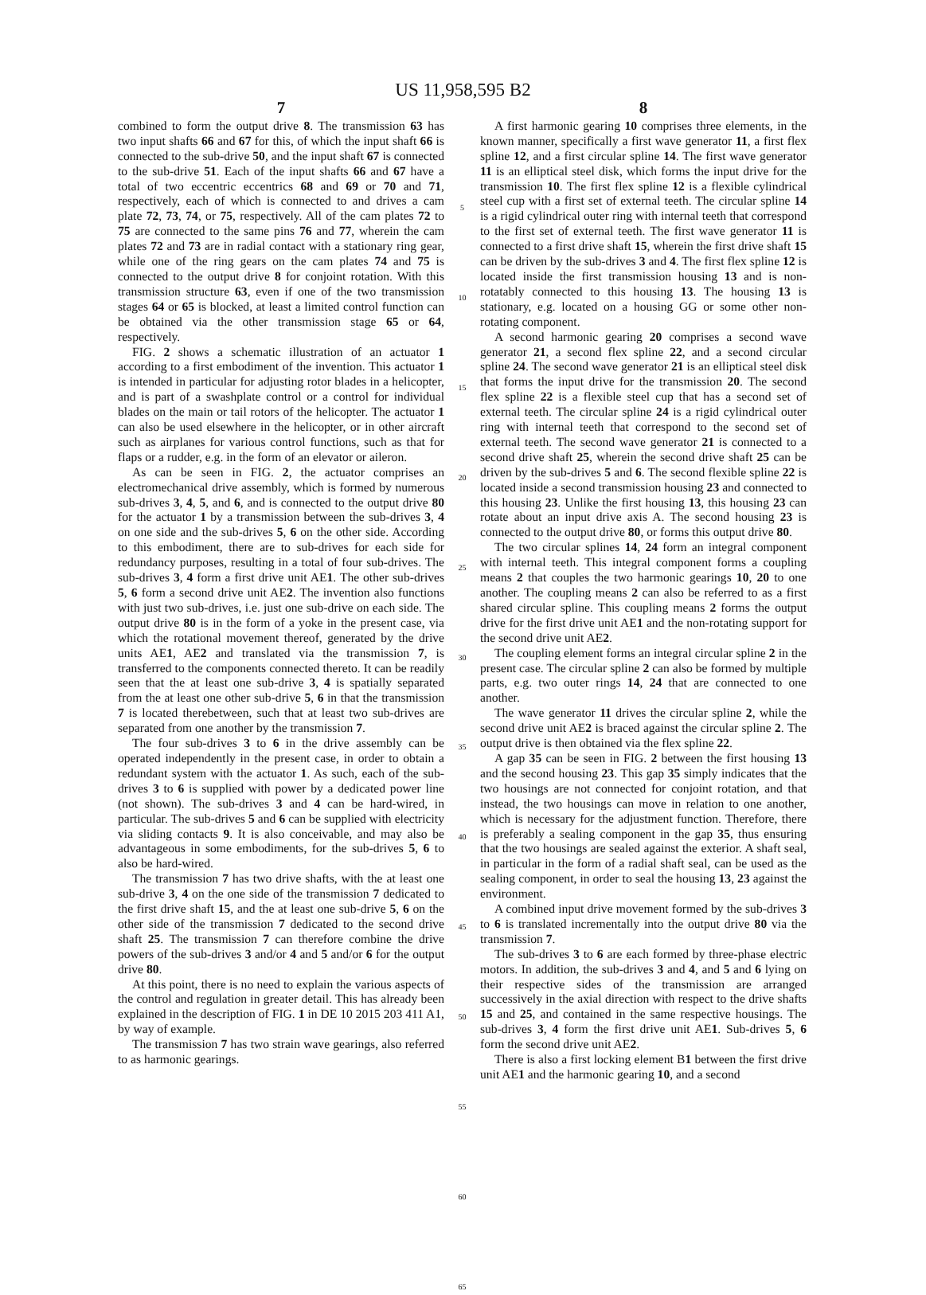US 11,958,595 B2
7
combined to form the output drive 8. The transmission 63 has two input shafts 66 and 67 for this, of which the input shaft 66 is connected to the sub-drive 50, and the input shaft 67 is connected to the sub-drive 51. Each of the input shafts 66 and 67 have a total of two eccentric eccentrics 68 and 69 or 70 and 71, respectively, each of which is connected to and drives a cam plate 72, 73, 74, or 75, respectively. All of the cam plates 72 to 75 are connected to the same pins 76 and 77, wherein the cam plates 72 and 73 are in radial contact with a stationary ring gear, while one of the ring gears on the cam plates 74 and 75 is connected to the output drive 8 for conjoint rotation. With this transmission structure 63, even if one of the two transmission stages 64 or 65 is blocked, at least a limited control function can be obtained via the other transmission stage 65 or 64, respectively.
FIG. 2 shows a schematic illustration of an actuator 1 according to a first embodiment of the invention. This actuator 1 is intended in particular for adjusting rotor blades in a helicopter, and is part of a swashplate control or a control for individual blades on the main or tail rotors of the helicopter. The actuator 1 can also be used elsewhere in the helicopter, or in other aircraft such as airplanes for various control functions, such as that for flaps or a rudder, e.g. in the form of an elevator or aileron.
As can be seen in FIG. 2, the actuator comprises an electromechanical drive assembly, which is formed by numerous sub-drives 3, 4, 5, and 6, and is connected to the output drive 80 for the actuator 1 by a transmission between the sub-drives 3, 4 on one side and the sub-drives 5, 6 on the other side. According to this embodiment, there are to sub-drives for each side for redundancy purposes, resulting in a total of four sub-drives. The sub-drives 3, 4 form a first drive unit AE1. The other sub-drives 5, 6 form a second drive unit AE2. The invention also functions with just two sub-drives, i.e. just one sub-drive on each side. The output drive 80 is in the form of a yoke in the present case, via which the rotational movement thereof, generated by the drive units AE1, AE2 and translated via the transmission 7, is transferred to the components connected thereto. It can be readily seen that the at least one sub-drive 3, 4 is spatially separated from the at least one other sub-drive 5, 6 in that the transmission 7 is located therebetween, such that at least two sub-drives are separated from one another by the transmission 7.
The four sub-drives 3 to 6 in the drive assembly can be operated independently in the present case, in order to obtain a redundant system with the actuator 1. As such, each of the sub-drives 3 to 6 is supplied with power by a dedicated power line (not shown). The sub-drives 3 and 4 can be hard-wired, in particular. The sub-drives 5 and 6 can be supplied with electricity via sliding contacts 9. It is also conceivable, and may also be advantageous in some embodiments, for the sub-drives 5, 6 to also be hard-wired.
The transmission 7 has two drive shafts, with the at least one sub-drive 3, 4 on the one side of the transmission 7 dedicated to the first drive shaft 15, and the at least one sub-drive 5, 6 on the other side of the transmission 7 dedicated to the second drive shaft 25. The transmission 7 can therefore combine the drive powers of the sub-drives 3 and/or 4 and 5 and/or 6 for the output drive 80.
At this point, there is no need to explain the various aspects of the control and regulation in greater detail. This has already been explained in the description of FIG. 1 in DE 10 2015 203 411 A1, by way of example.
The transmission 7 has two strain wave gearings, also referred to as harmonic gearings.
5
10
15
20
25
30
35
40
45
50
55
60
65
8
A first harmonic gearing 10 comprises three elements, in the known manner, specifically a first wave generator 11, a first flex spline 12, and a first circular spline 14. The first wave generator 11 is an elliptical steel disk, which forms the input drive for the transmission 10. The first flex spline 12 is a flexible cylindrical steel cup with a first set of external teeth. The circular spline 14 is a rigid cylindrical outer ring with internal teeth that correspond to the first set of external teeth. The first wave generator 11 is connected to a first drive shaft 15, wherein the first drive shaft 15 can be driven by the sub-drives 3 and 4. The first flex spline 12 is located inside the first transmission housing 13 and is non-rotatably connected to this housing 13. The housing 13 is stationary, e.g. located on a housing GG or some other non-rotating component.
A second harmonic gearing 20 comprises a second wave generator 21, a second flex spline 22, and a second circular spline 24. The second wave generator 21 is an elliptical steel disk that forms the input drive for the transmission 20. The second flex spline 22 is a flexible steel cup that has a second set of external teeth. The circular spline 24 is a rigid cylindrical outer ring with internal teeth that correspond to the second set of external teeth. The second wave generator 21 is connected to a second drive shaft 25, wherein the second drive shaft 25 can be driven by the sub-drives 5 and 6. The second flexible spline 22 is located inside a second transmission housing 23 and connected to this housing 23. Unlike the first housing 13, this housing 23 can rotate about an input drive axis A. The second housing 23 is connected to the output drive 80, or forms this output drive 80.
The two circular splines 14, 24 form an integral component with internal teeth. This integral component forms a coupling means 2 that couples the two harmonic gearings 10, 20 to one another. The coupling means 2 can also be referred to as a first shared circular spline. This coupling means 2 forms the output drive for the first drive unit AE1 and the non-rotating support for the second drive unit AE2.
The coupling element forms an integral circular spline 2 in the present case. The circular spline 2 can also be formed by multiple parts, e.g. two outer rings 14, 24 that are connected to one another.
The wave generator 11 drives the circular spline 2, while the second drive unit AE2 is braced against the circular spline 2. The output drive is then obtained via the flex spline 22.
A gap 35 can be seen in FIG. 2 between the first housing 13 and the second housing 23. This gap 35 simply indicates that the two housings are not connected for conjoint rotation, and that instead, the two housings can move in relation to one another, which is necessary for the adjustment function. Therefore, there is preferably a sealing component in the gap 35, thus ensuring that the two housings are sealed against the exterior. A shaft seal, in particular in the form of a radial shaft seal, can be used as the sealing component, in order to seal the housing 13, 23 against the environment.
A combined input drive movement formed by the sub-drives 3 to 6 is translated incrementally into the output drive 80 via the transmission 7.
The sub-drives 3 to 6 are each formed by three-phase electric motors. In addition, the sub-drives 3 and 4, and 5 and 6 lying on their respective sides of the transmission are arranged successively in the axial direction with respect to the drive shafts 15 and 25, and contained in the same respective housings. The sub-drives 3, 4 form the first drive unit AE1. Sub-drives 5, 6 form the second drive unit AE2.
There is also a first locking element B1 between the first drive unit AE1 and the harmonic gearing 10, and a second